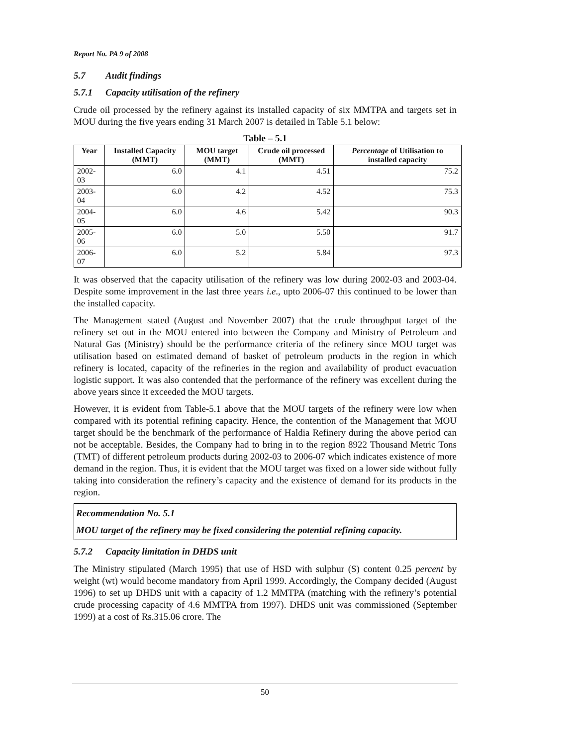Report No. PA 9 of 2008
5.7 Audit findings
5.7.1 Capacity utilisation of the refinery
Crude oil processed by the refinery against its installed capacity of six MMTPA and targets set in MOU during the five years ending 31 March 2007 is detailed in Table 5.1 below:
Table – 5.1
| Year | Installed Capacity (MMT) | MOU target (MMT) | Crude oil processed (MMT) | Percentage of Utilisation to installed capacity |
| --- | --- | --- | --- | --- |
| 2002-03 | 6.0 | 4.1 | 4.51 | 75.2 |
| 2003-04 | 6.0 | 4.2 | 4.52 | 75.3 |
| 2004-05 | 6.0 | 4.6 | 5.42 | 90.3 |
| 2005-06 | 6.0 | 5.0 | 5.50 | 91.7 |
| 2006-07 | 6.0 | 5.2 | 5.84 | 97.3 |
It was observed that the capacity utilisation of the refinery was low during 2002-03 and 2003-04. Despite some improvement in the last three years i.e., upto 2006-07 this continued to be lower than the installed capacity.
The Management stated (August and November 2007) that the crude throughput target of the refinery set out in the MOU entered into between the Company and Ministry of Petroleum and Natural Gas (Ministry) should be the performance criteria of the refinery since MOU target was utilisation based on estimated demand of basket of petroleum products in the region in which refinery is located, capacity of the refineries in the region and availability of product evacuation logistic support. It was also contended that the performance of the refinery was excellent during the above years since it exceeded the MOU targets.
However, it is evident from Table-5.1 above that the MOU targets of the refinery were low when compared with its potential refining capacity. Hence, the contention of the Management that MOU target should be the benchmark of the performance of Haldia Refinery during the above period can not be acceptable. Besides, the Company had to bring in to the region 8922 Thousand Metric Tons (TMT) of different petroleum products during 2002-03 to 2006-07 which indicates existence of more demand in the region. Thus, it is evident that the MOU target was fixed on a lower side without fully taking into consideration the refinery’s capacity and the existence of demand for its products in the region.
Recommendation No. 5.1
MOU target of the refinery may be fixed considering the potential refining capacity.
5.7.2 Capacity limitation in DHDS unit
The Ministry stipulated (March 1995) that use of HSD with sulphur (S) content 0.25 percent by weight (wt) would become mandatory from April 1999. Accordingly, the Company decided (August 1996) to set up DHDS unit with a capacity of 1.2 MMTPA (matching with the refinery’s potential crude processing capacity of 4.6 MMTPA from 1997). DHDS unit was commissioned (September 1999) at a cost of Rs.315.06 crore. The
50